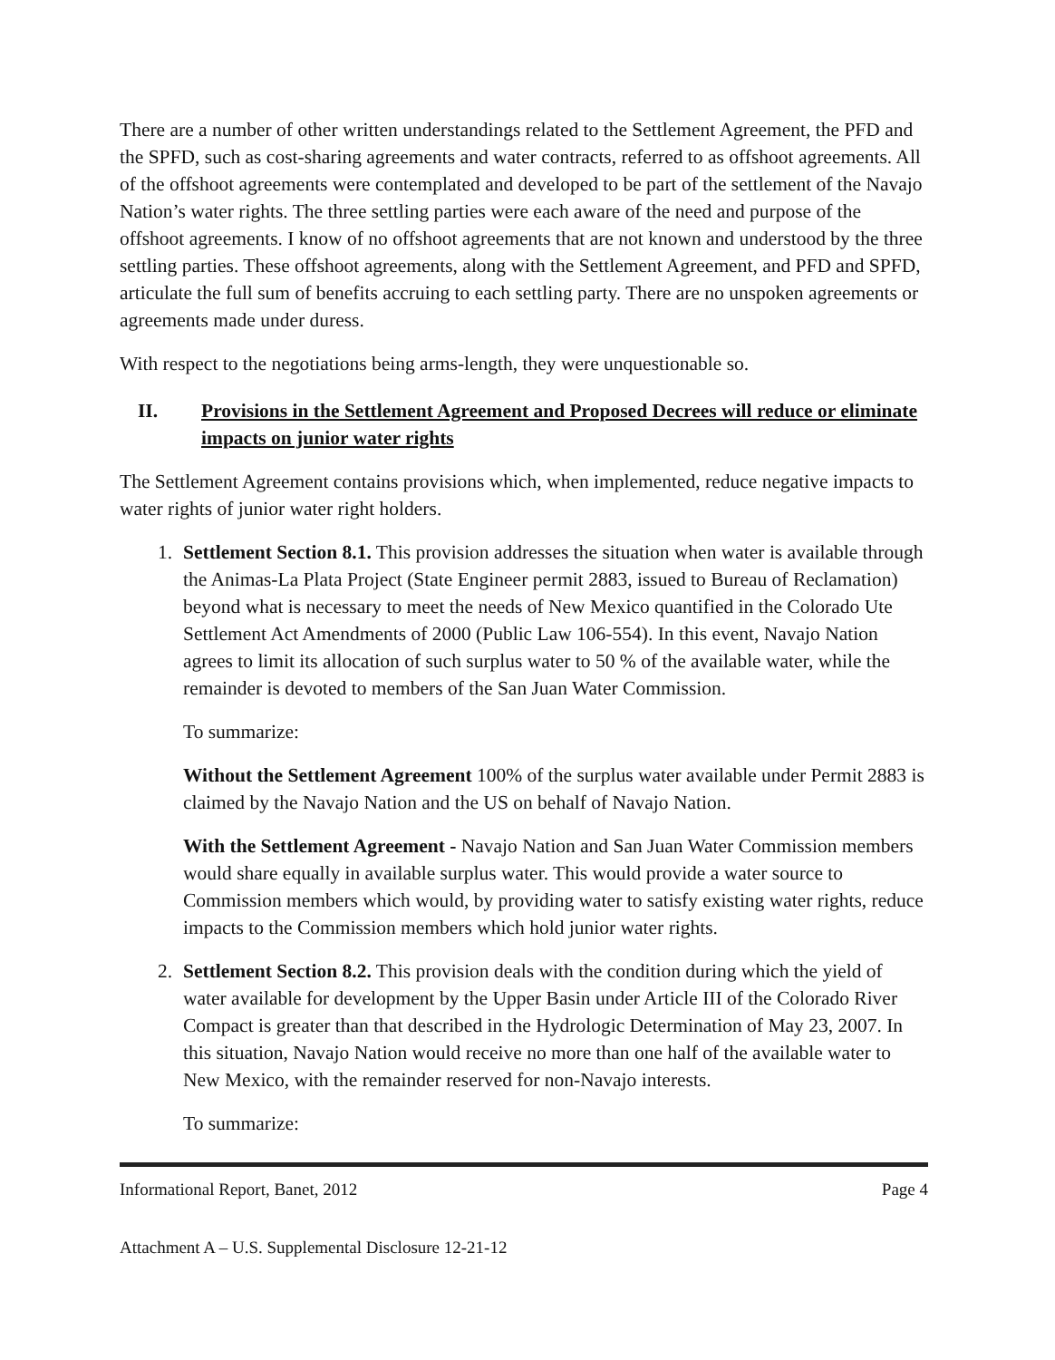There are a number of other written understandings related to the Settlement Agreement, the PFD and the SPFD, such as cost-sharing agreements and water contracts, referred to as offshoot agreements. All of the offshoot agreements were contemplated and developed to be part of the settlement of the Navajo Nation’s water rights. The three settling parties were each aware of the need and purpose of the offshoot agreements. I know of no offshoot agreements that are not known and understood by the three settling parties. These offshoot agreements, along with the Settlement Agreement, and PFD and SPFD, articulate the full sum of benefits accruing to each settling party. There are no unspoken agreements or agreements made under duress.
With respect to the negotiations being arms-length, they were unquestionable so.
II. Provisions in the Settlement Agreement and Proposed Decrees will reduce or eliminate impacts on junior water rights
The Settlement Agreement contains provisions which, when implemented, reduce negative impacts to water rights of junior water right holders.
1. Settlement Section 8.1. This provision addresses the situation when water is available through the Animas-La Plata Project (State Engineer permit 2883, issued to Bureau of Reclamation) beyond what is necessary to meet the needs of New Mexico quantified in the Colorado Ute Settlement Act Amendments of 2000 (Public Law 106-554). In this event, Navajo Nation agrees to limit its allocation of such surplus water to 50 % of the available water, while the remainder is devoted to members of the San Juan Water Commission.
To summarize:
Without the Settlement Agreement 100% of the surplus water available under Permit 2883 is claimed by the Navajo Nation and the US on behalf of Navajo Nation.
With the Settlement Agreement - Navajo Nation and San Juan Water Commission members would share equally in available surplus water. This would provide a water source to Commission members which would, by providing water to satisfy existing water rights, reduce impacts to the Commission members which hold junior water rights.
2. Settlement Section 8.2. This provision deals with the condition during which the yield of water available for development by the Upper Basin under Article III of the Colorado River Compact is greater than that described in the Hydrologic Determination of May 23, 2007. In this situation, Navajo Nation would receive no more than one half of the available water to New Mexico, with the remainder reserved for non-Navajo interests.
To summarize:
Informational Report, Banet, 2012 Page 4
Attachment A – U.S. Supplemental Disclosure 12-21-12